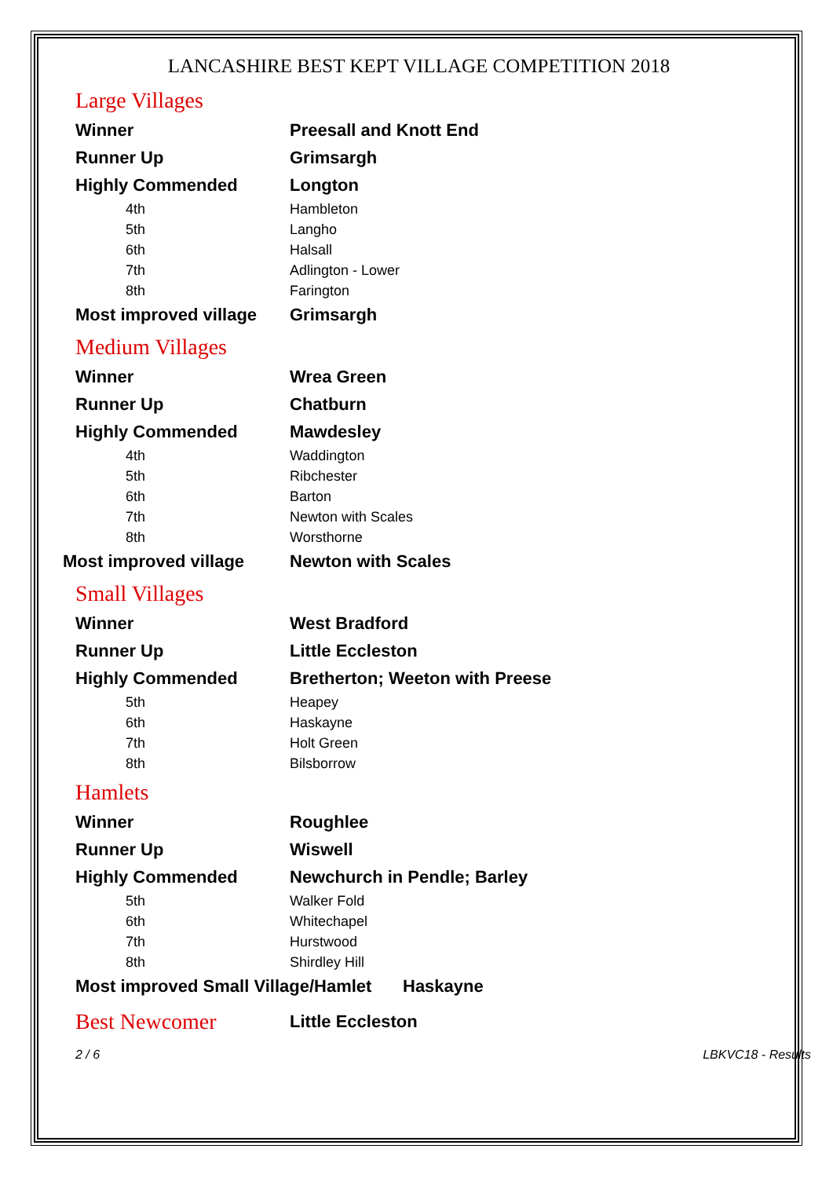LANCASHIRE BEST KEPT VILLAGE COMPETITION 2018
Large Villages
| Winner | Preesall and Knott End |
| Runner Up | Grimsargh |
| Highly Commended | Longton |
| 4th | Hambleton |
| 5th | Langho |
| 6th | Halsall |
| 7th | Adlington - Lower |
| 8th | Farington |
| Most improved village | Grimsargh |
Medium Villages
| Winner | Wrea Green |
| Runner Up | Chatburn |
| Highly Commended | Mawdesley |
| 4th | Waddington |
| 5th | Ribchester |
| 6th | Barton |
| 7th | Newton with Scales |
| 8th | Worsthorne |
| Most improved village | Newton with Scales |
Small Villages
| Winner | West Bradford |
| Runner Up | Little Eccleston |
| Highly Commended | Bretherton; Weeton with Preese |
| 5th | Heapey |
| 6th | Haskayne |
| 7th | Holt Green |
| 8th | Bilsborrow |
Hamlets
| Winner | Roughlee |
| Runner Up | Wiswell |
| Highly Commended | Newchurch in Pendle; Barley |
| 5th | Walker Fold |
| 6th | Whitechapel |
| 7th | Hurstwood |
| 8th | Shirdley Hill |
| Most improved Small Village/Hamlet | Haskayne |
| Best Newcomer | Little Eccleston |
2 / 6 LBKVC18 - Results